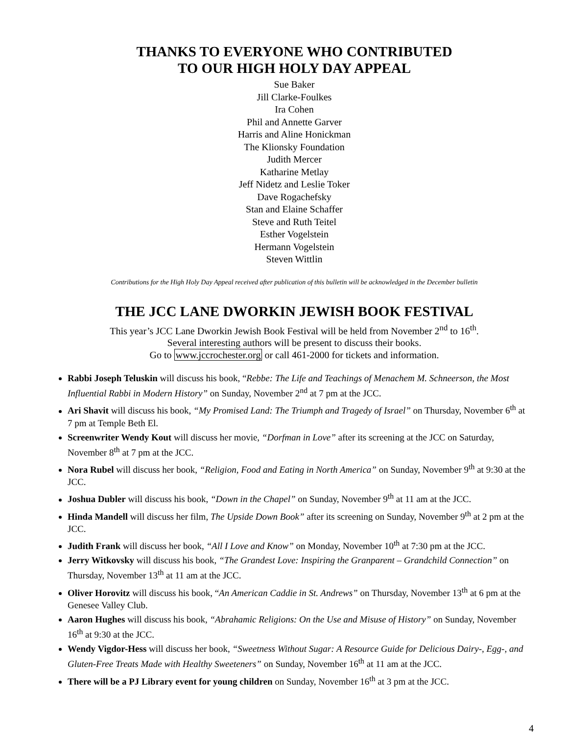THANKS TO EVERYONE WHO CONTRIBUTED
TO OUR HIGH HOLY DAY APPEAL
Sue Baker
Jill Clarke-Foulkes
Ira Cohen
Phil and Annette Garver
Harris and Aline Honickman
The Klionsky Foundation
Judith Mercer
Katharine Metlay
Jeff Nidetz and Leslie Toker
Dave Rogachefsky
Stan and Elaine Schaffer
Steve and Ruth Teitel
Esther Vogelstein
Hermann Vogelstein
Steven Wittlin
Contributions for the High Holy Day Appeal received after publication of this bulletin will be acknowledged in the December bulletin
THE JCC LANE DWORKIN JEWISH BOOK FESTIVAL
This year’s JCC Lane Dworkin Jewish Book Festival will be held from November 2<sup>nd</sup> to 16<sup>th</sup>.
Several interesting authors will be present to discuss their books.
Go to www.jccrochester.org or call 461-2000 for tickets and information.
Rabbi Joseph Teluskin will discuss his book, “Rebbe: The Life and Teachings of Menachem M. Schneerson, the Most Influential Rabbi in Modern History” on Sunday, November 2<sup>nd</sup> at 7 pm at the JCC.
Ari Shavit will discuss his book, “My Promised Land: The Triumph and Tragedy of Israel” on Thursday, November 6<sup>th</sup> at 7 pm at Temple Beth El.
Screenwriter Wendy Kout will discuss her movie, “Dorfman in Love” after its screening at the JCC on Saturday, November 8<sup>th</sup> at 7 pm at the JCC.
Nora Rubel will discuss her book, “Religion, Food and Eating in North America” on Sunday, November 9<sup>th</sup> at 9:30 at the JCC.
Joshua Dubler will discuss his book, “Down in the Chapel” on Sunday, November 9<sup>th</sup> at 11 am at the JCC.
Hinda Mandell will discuss her film, The Upside Down Book” after its screening on Sunday, November 9<sup>th</sup> at 2 pm at the JCC.
Judith Frank will discuss her book, “All I Love and Know” on Monday, November 10<sup>th</sup> at 7:30 pm at the JCC.
Jerry Witkovsky will discuss his book, “The Grandest Love: Inspiring the Granparent – Grandchild Connection” on Thursday, November 13<sup>th</sup> at 11 am at the JCC.
Oliver Horovitz will discuss his book, “An American Caddie in St. Andrews” on Thursday, November 13<sup>th</sup> at 6 pm at the Genesee Valley Club.
Aaron Hughes will discuss his book, “Abrahamic Religions: On the Use and Misuse of History” on Sunday, November 16<sup>th</sup> at 9:30 at the JCC.
Wendy Vigdor-Hess will discuss her book, “Sweetness Without Sugar: A Resource Guide for Delicious Dairy-, Egg-, and Gluten-Free Treats Made with Healthy Sweeteners” on Sunday, November 16<sup>th</sup> at 11 am at the JCC.
There will be a PJ Library event for young children on Sunday, November 16<sup>th</sup> at 3 pm at the JCC.
4